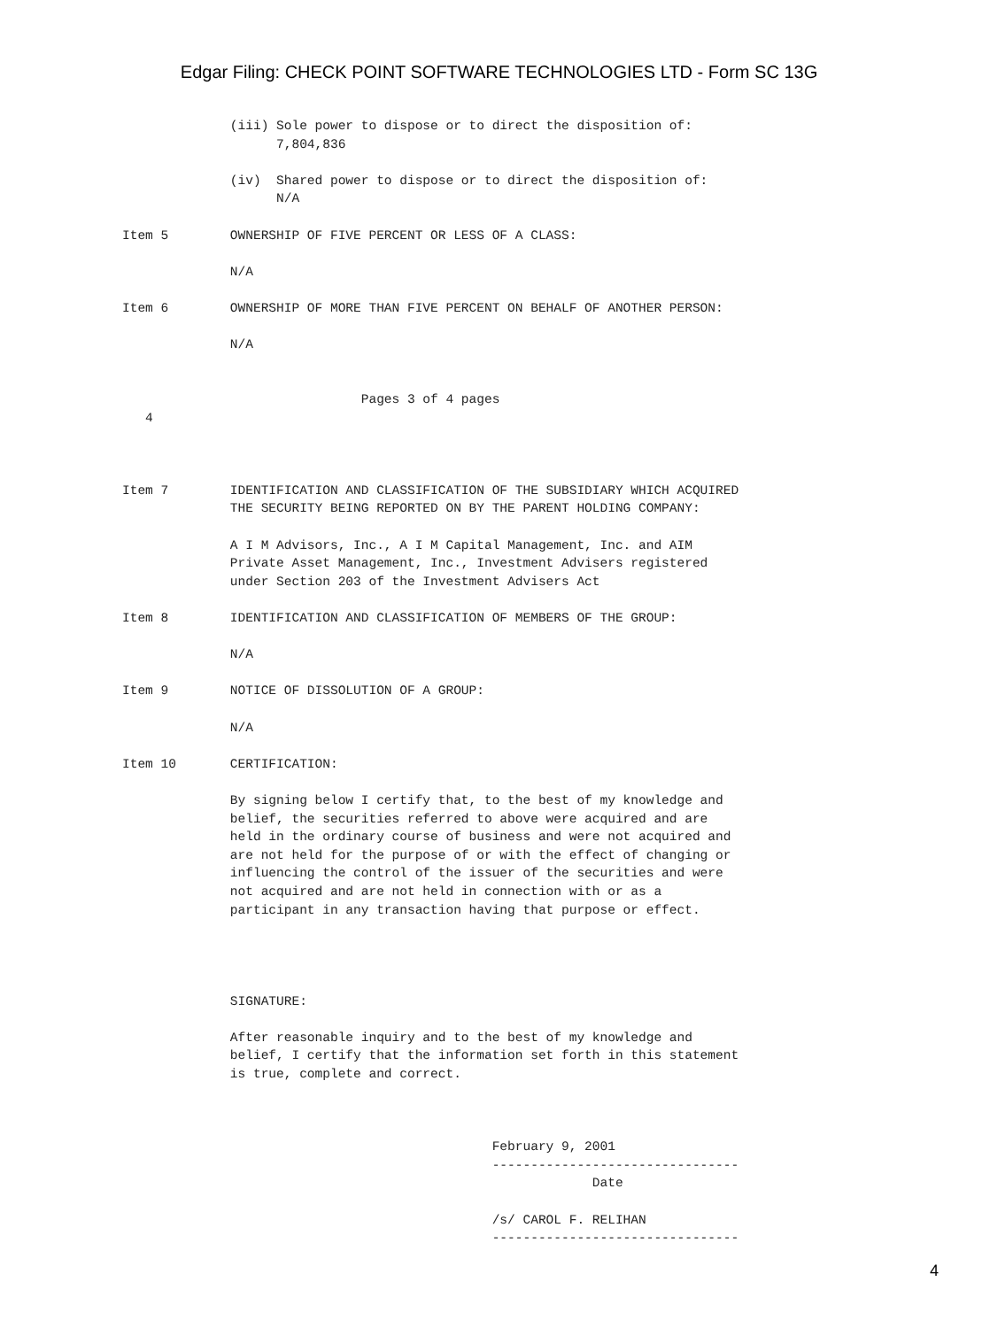Edgar Filing: CHECK POINT SOFTWARE TECHNOLOGIES LTD - Form SC 13G
              (iii) Sole power to dispose or to direct the disposition of:
                    7,804,836

              (iv)  Shared power to dispose or to direct the disposition of:
                    N/A

Item 5        OWNERSHIP OF FIVE PERCENT OR LESS OF A CLASS:

              N/A

Item 6        OWNERSHIP OF MORE THAN FIVE PERCENT ON BEHALF OF ANOTHER PERSON:

              N/A


                               Pages 3 of 4 pages
   4



Item 7        IDENTIFICATION AND CLASSIFICATION OF THE SUBSIDIARY WHICH ACQUIRED
              THE SECURITY BEING REPORTED ON BY THE PARENT HOLDING COMPANY:

              A I M Advisors, Inc., A I M Capital Management, Inc. and AIM
              Private Asset Management, Inc., Investment Advisers registered
              under Section 203 of the Investment Advisers Act

Item 8        IDENTIFICATION AND CLASSIFICATION OF MEMBERS OF THE GROUP:

              N/A

Item 9        NOTICE OF DISSOLUTION OF A GROUP:

              N/A

Item 10       CERTIFICATION:

              By signing below I certify that, to the best of my knowledge and
              belief, the securities referred to above were acquired and are
              held in the ordinary course of business and were not acquired and
              are not held for the purpose of or with the effect of changing or
              influencing the control of the issuer of the securities and were
              not acquired and are not held in connection with or as a
              participant in any transaction having that purpose or effect.




              SIGNATURE:

              After reasonable inquiry and to the best of my knowledge and
              belief, I certify that the information set forth in this statement
              is true, complete and correct.



                                                February 9, 2001
                                                --------------------------------
                                                             Date

                                                /s/ CAROL F. RELIHAN
                                                --------------------------------
4